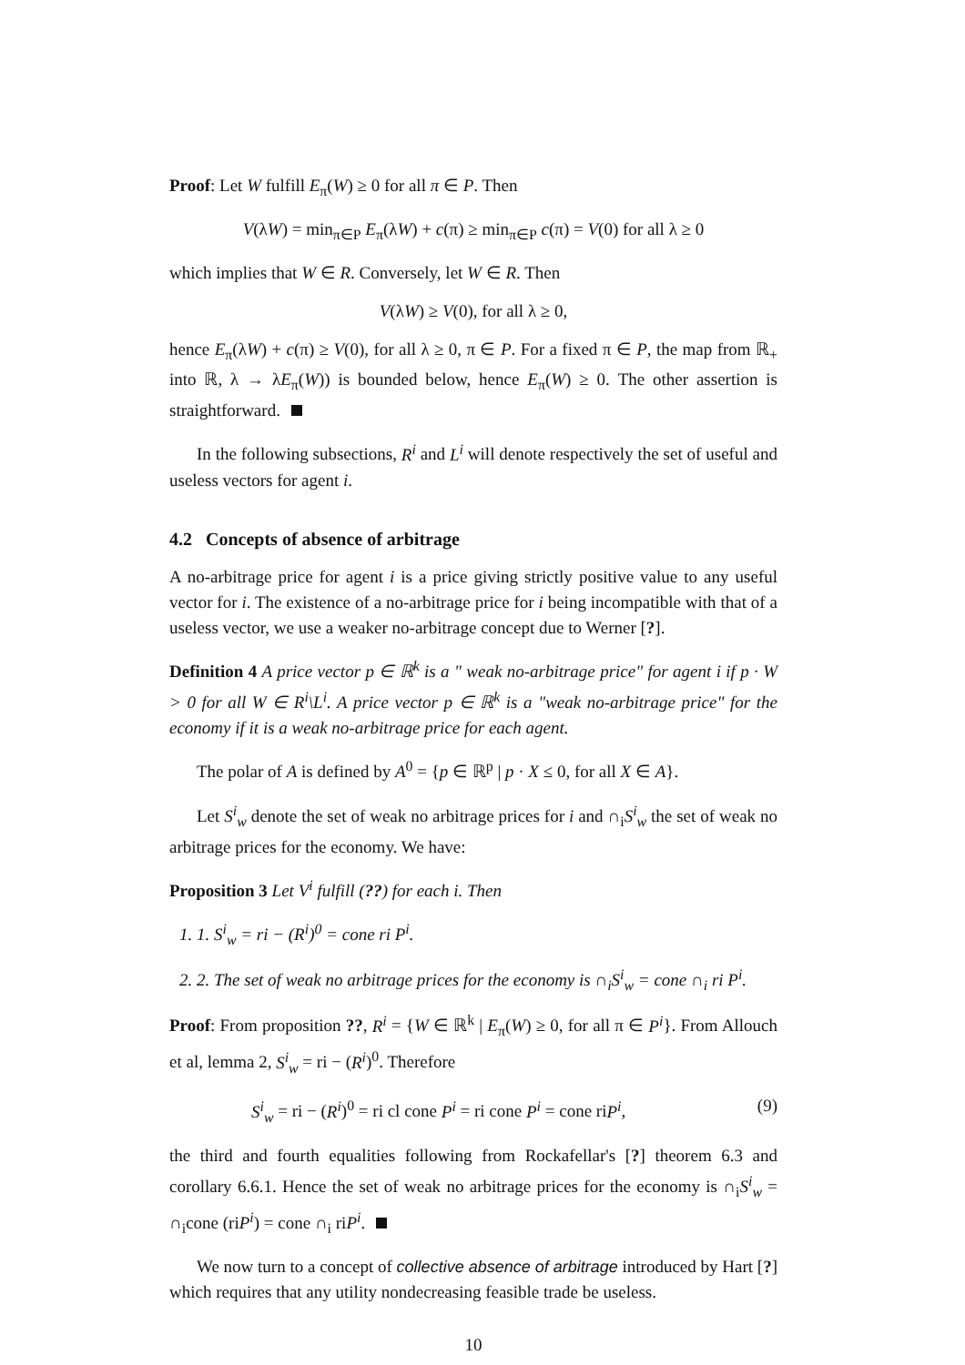Proof: Let W fulfill E<sub>π</sub>(W) ≥ 0 for all π ∈ P. Then
V(λW) = min<sub>π∈P</sub> E<sub>π</sub>(λW) + c(π) ≥ min<sub>π∈P</sub> c(π) = V(0) for all λ ≥ 0
which implies that W ∈ R. Conversely, let W ∈ R. Then
V(λW) ≥ V(0), for all λ ≥ 0,
hence E<sub>π</sub>(λW) + c(π) ≥ V(0), for all λ ≥ 0, π ∈ P. For a fixed π ∈ P, the map from ℝ<sub>+</sub> into ℝ, λ → λE<sub>π</sub>(W)) is bounded below, hence E<sub>π</sub>(W) ≥ 0. The other assertion is straightforward.
In the following subsections, R<sup>i</sup> and L<sup>i</sup> will denote respectively the set of useful and useless vectors for agent i.
4.2 Concepts of absence of arbitrage
A no-arbitrage price for agent i is a price giving strictly positive value to any useful vector for i. The existence of a no-arbitrage price for i being incompatible with that of a useless vector, we use a weaker no-arbitrage concept due to Werner [?].
Definition 4 A price vector p ∈ ℝ<sup>k</sup> is a " weak no-arbitrage price" for agent i if p · W > 0 for all W ∈ R<sup>i</sup>\L<sup>i</sup>. A price vector p ∈ ℝ<sup>k</sup> is a "weak no-arbitrage price" for the economy if it is a weak no-arbitrage price for each agent.
The polar of A is defined by A<sup>0</sup> = {p ∈ ℝ<sup>p</sup> | p · X ≤ 0, for all X ∈ A}.
Let S<sup>i</sup><sub>w</sub> denote the set of weak no arbitrage prices for i and ∩<sub>i</sub>S<sup>i</sup><sub>w</sub> the set of weak no arbitrage prices for the economy. We have:
Proposition 3 Let V<sup>i</sup> fulfill (??) for each i. Then
1. 1. S<sup>i</sup><sub>w</sub> = ri − (R<sup>i</sup>)<sup>0</sup> = cone ri P<sup>i</sup>.
2. 2. The set of weak no arbitrage prices for the economy is ∩<sub>i</sub>S<sup>i</sup><sub>w</sub> = cone ∩<sub>i</sub> ri P<sup>i</sup>.
Proof: From proposition ??, R<sup>i</sup> = {W ∈ ℝ<sup>k</sup> | E<sub>π</sub>(W) ≥ 0, for all π ∈ P<sup>i</sup>}. From Allouch et al, lemma 2, S<sup>i</sup><sub>w</sub> = ri − (R<sup>i</sup>)<sup>0</sup>. Therefore
S<sup>i</sup><sub>w</sub> = ri − (R<sup>i</sup>)<sup>0</sup> = ri cl cone P<sup>i</sup> = ri cone P<sup>i</sup> = cone riP<sup>i</sup>, (9)
the third and fourth equalities following from Rockafellar's [?] theorem 6.3 and corollary 6.6.1. Hence the set of weak no arbitrage prices for the economy is ∩<sub>i</sub>S<sup>i</sup><sub>w</sub> = ∩<sub>i</sub>cone (riP<sup>i</sup>) = cone ∩<sub>i</sub> riP<sup>i</sup>.
We now turn to a concept of collective absence of arbitrage introduced by Hart [?] which requires that any utility nondecreasing feasible trade be useless.
10